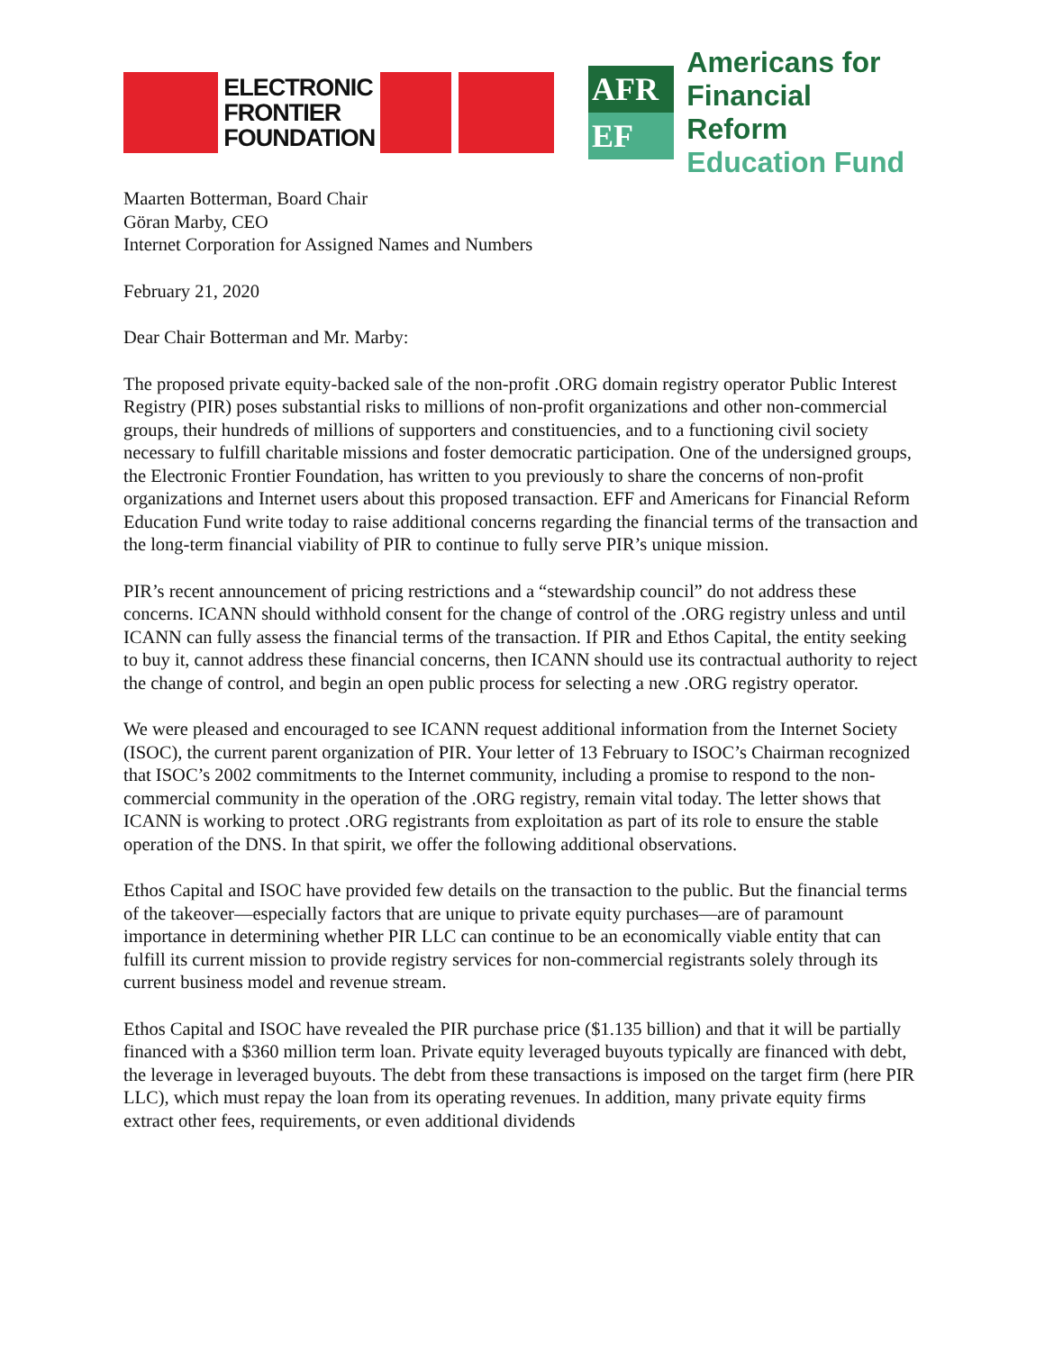ELECTRONIC
FRONTIER
FOUNDATION
AFR
EF
Americans for
Financial Reform
Education Fund
Maarten Botterman, Board Chair
Göran Marby, CEO
Internet Corporation for Assigned Names and Numbers
February 21, 2020
Dear Chair Botterman and Mr. Marby:
The proposed private equity-backed sale of the non-profit .ORG domain registry operator Public Interest Registry (PIR) poses substantial risks to millions of non-profit organizations and other non-commercial groups, their hundreds of millions of supporters and constituencies, and to a functioning civil society necessary to fulfill charitable missions and foster democratic participation. One of the undersigned groups, the Electronic Frontier Foundation, has written to you previously to share the concerns of non-profit organizations and Internet users about this proposed transaction. EFF and Americans for Financial Reform Education Fund write today to raise additional concerns regarding the financial terms of the transaction and the long-term financial viability of PIR to continue to fully serve PIR’s unique mission.
PIR’s recent announcement of pricing restrictions and a “stewardship council” do not address these concerns. ICANN should withhold consent for the change of control of the .ORG registry unless and until ICANN can fully assess the financial terms of the transaction. If PIR and Ethos Capital, the entity seeking to buy it, cannot address these financial concerns, then ICANN should use its contractual authority to reject the change of control, and begin an open public process for selecting a new .ORG registry operator.
We were pleased and encouraged to see ICANN request additional information from the Internet Society (ISOC), the current parent organization of PIR. Your letter of 13 February to ISOC’s Chairman recognized that ISOC’s 2002 commitments to the Internet community, including a promise to respond to the non-commercial community in the operation of the .ORG registry, remain vital today. The letter shows that ICANN is working to protect .ORG registrants from exploitation as part of its role to ensure the stable operation of the DNS. In that spirit, we offer the following additional observations.
Ethos Capital and ISOC have provided few details on the transaction to the public. But the financial terms of the takeover—especially factors that are unique to private equity purchases—are of paramount importance in determining whether PIR LLC can continue to be an economically viable entity that can fulfill its current mission to provide registry services for non-commercial registrants solely through its current business model and revenue stream.
Ethos Capital and ISOC have revealed the PIR purchase price ($1.135 billion) and that it will be partially financed with a $360 million term loan. Private equity leveraged buyouts typically are financed with debt, the leverage in leveraged buyouts. The debt from these transactions is imposed on the target firm (here PIR LLC), which must repay the loan from its operating revenues. In addition, many private equity firms extract other fees, requirements, or even additional dividends